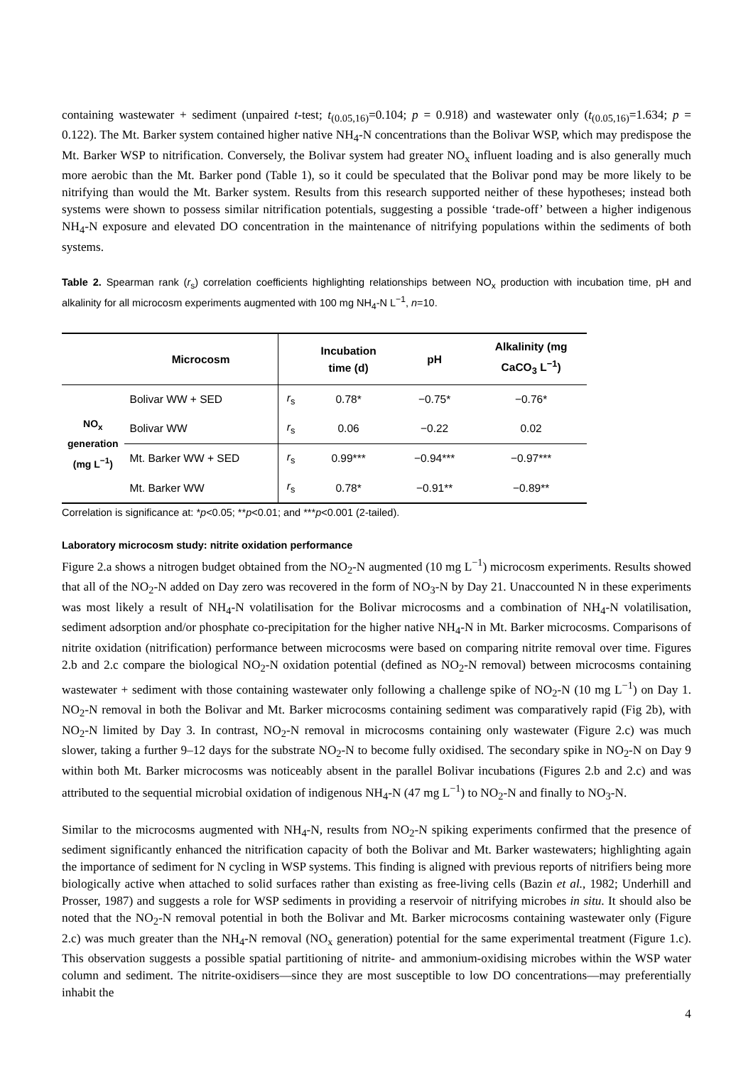containing wastewater + sediment (unpaired t-test; t<sub>(0.05,16)</sub>=0.104; p = 0.918) and wastewater only (t<sub>(0.05,16)</sub>=1.634; p = 0.122). The Mt. Barker system contained higher native NH<sub>4</sub>-N concentrations than the Bolivar WSP, which may predispose the Mt. Barker WSP to nitrification. Conversely, the Bolivar system had greater NO<sub>x</sub> influent loading and is also generally much more aerobic than the Mt. Barker pond (Table 1), so it could be speculated that the Bolivar pond may be more likely to be nitrifying than would the Mt. Barker system. Results from this research supported neither of these hypotheses; instead both systems were shown to possess similar nitrification potentials, suggesting a possible ‘trade-off’ between a higher indigenous NH<sub>4</sub>-N exposure and elevated DO concentration in the maintenance of nitrifying populations within the sediments of both systems.
Table 2. Spearman rank (r<sub>s</sub>) correlation coefficients highlighting relationships between NO<sub>x</sub> production with incubation time, pH and alkalinity for all microcosm experiments augmented with 100 mg NH<sub>4</sub>-N L<sup>−1</sup>, n=10.
| | Microcosm | | Incubation time (d) | pH | Alkalinity (mg CaCO<sub>3</sub> L<sup>−1</sup>) |
| --- | --- | --- | --- | --- | --- |
| NO<sub>x</sub> generation (mg L<sup>−1</sup>) | Bolivar WW + SED | r<sub>s</sub> | 0.78* | −0.75* | −0.76* |
| | Bolivar WW | r<sub>s</sub> | 0.06 | −0.22 | 0.02 |
| | Mt. Barker WW + SED | r<sub>s</sub> | 0.99*** | −0.94*** | −0.97*** |
| | Mt. Barker WW | r<sub>s</sub> | 0.78* | −0.91** | −0.89** |
Correlation is significance at: *p<0.05; **p<0.01; and ***p<0.001 (2-tailed).
Laboratory microcosm study: nitrite oxidation performance
Figure 2.a shows a nitrogen budget obtained from the NO<sub>2</sub>-N augmented (10 mg L<sup>−1</sup>) microcosm experiments. Results showed that all of the NO<sub>2</sub>-N added on Day zero was recovered in the form of NO<sub>3</sub>-N by Day 21. Unaccounted N in these experiments was most likely a result of NH<sub>4</sub>-N volatilisation for the Bolivar microcosms and a combination of NH<sub>4</sub>-N volatilisation, sediment adsorption and/or phosphate co-precipitation for the higher native NH<sub>4</sub>-N in Mt. Barker microcosms. Comparisons of nitrite oxidation (nitrification) performance between microcosms were based on comparing nitrite removal over time. Figures 2.b and 2.c compare the biological NO<sub>2</sub>-N oxidation potential (defined as NO<sub>2</sub>-N removal) between microcosms containing wastewater + sediment with those containing wastewater only following a challenge spike of NO<sub>2</sub>-N (10 mg L<sup>−1</sup>) on Day 1. NO<sub>2</sub>-N removal in both the Bolivar and Mt. Barker microcosms containing sediment was comparatively rapid (Fig 2b), with NO<sub>2</sub>-N limited by Day 3. In contrast, NO<sub>2</sub>-N removal in microcosms containing only wastewater (Figure 2.c) was much slower, taking a further 9–12 days for the substrate NO<sub>2</sub>-N to become fully oxidised. The secondary spike in NO<sub>2</sub>-N on Day 9 within both Mt. Barker microcosms was noticeably absent in the parallel Bolivar incubations (Figures 2.b and 2.c) and was attributed to the sequential microbial oxidation of indigenous NH<sub>4</sub>-N (47 mg L<sup>−1</sup>) to NO<sub>2</sub>-N and finally to NO<sub>3</sub>-N.
Similar to the microcosms augmented with NH<sub>4</sub>-N, results from NO<sub>2</sub>-N spiking experiments confirmed that the presence of sediment significantly enhanced the nitrification capacity of both the Bolivar and Mt. Barker wastewaters; highlighting again the importance of sediment for N cycling in WSP systems. This finding is aligned with previous reports of nitrifiers being more biologically active when attached to solid surfaces rather than existing as free-living cells (Bazin et al., 1982; Underhill and Prosser, 1987) and suggests a role for WSP sediments in providing a reservoir of nitrifying microbes in situ. It should also be noted that the NO<sub>2</sub>-N removal potential in both the Bolivar and Mt. Barker microcosms containing wastewater only (Figure 2.c) was much greater than the NH<sub>4</sub>-N removal (NO<sub>x</sub> generation) potential for the same experimental treatment (Figure 1.c). This observation suggests a possible spatial partitioning of nitrite- and ammonium-oxidising microbes within the WSP water column and sediment. The nitrite-oxidisers—since they are most susceptible to low DO concentrations—may preferentially inhabit the
4